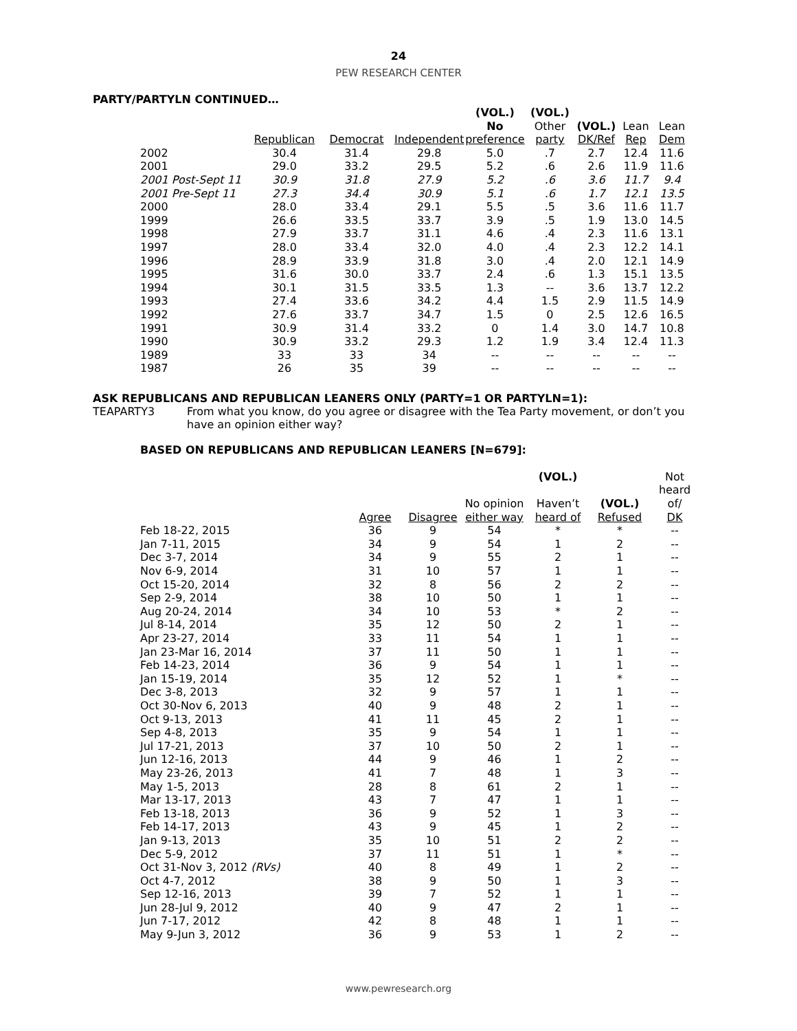24
PEW RESEARCH CENTER
PARTY/PARTYLN CONTINUED…
| | | | | (VOL.) No | (VOL.) Other | (VOL.) | Lean | Lean |
| --- | --- | --- | --- | --- | --- | --- | --- | --- |
| | Republican | Democrat | Independent | preference | party | DK/Ref | Rep | Dem |
| 2002 | 30.4 | 31.4 | 29.8 | 5.0 | .7 | 2.7 | 12.4 | 11.6 |
| 2001 | 29.0 | 33.2 | 29.5 | 5.2 | .6 | 2.6 | 11.9 | 11.6 |
| 2001 Post-Sept 11 | 30.9 | 31.8 | 27.9 | 5.2 | .6 | 3.6 | 11.7 | 9.4 |
| 2001 Pre-Sept 11 | 27.3 | 34.4 | 30.9 | 5.1 | .6 | 1.7 | 12.1 | 13.5 |
| 2000 | 28.0 | 33.4 | 29.1 | 5.5 | .5 | 3.6 | 11.6 | 11.7 |
| 1999 | 26.6 | 33.5 | 33.7 | 3.9 | .5 | 1.9 | 13.0 | 14.5 |
| 1998 | 27.9 | 33.7 | 31.1 | 4.6 | .4 | 2.3 | 11.6 | 13.1 |
| 1997 | 28.0 | 33.4 | 32.0 | 4.0 | .4 | 2.3 | 12.2 | 14.1 |
| 1996 | 28.9 | 33.9 | 31.8 | 3.0 | .4 | 2.0 | 12.1 | 14.9 |
| 1995 | 31.6 | 30.0 | 33.7 | 2.4 | .6 | 1.3 | 15.1 | 13.5 |
| 1994 | 30.1 | 31.5 | 33.5 | 1.3 | -- | 3.6 | 13.7 | 12.2 |
| 1993 | 27.4 | 33.6 | 34.2 | 4.4 | 1.5 | 2.9 | 11.5 | 14.9 |
| 1992 | 27.6 | 33.7 | 34.7 | 1.5 | 0 | 2.5 | 12.6 | 16.5 |
| 1991 | 30.9 | 31.4 | 33.2 | 0 | 1.4 | 3.0 | 14.7 | 10.8 |
| 1990 | 30.9 | 33.2 | 29.3 | 1.2 | 1.9 | 3.4 | 12.4 | 11.3 |
| 1989 | 33 | 33 | 34 | -- | -- | -- | -- | -- |
| 1987 | 26 | 35 | 39 | -- | -- | -- | -- | -- |
ASK REPUBLICANS AND REPUBLICAN LEANERS ONLY (PARTY=1 OR PARTYLN=1):
TEAPARTY3 From what you know, do you agree or disagree with the Tea Party movement, or don’t you have an opinion either way?
BASED ON REPUBLICANS AND REPUBLICAN LEANERS [N=679]:
| | | | | (VOL.) | | Not |
| --- | --- | --- | --- | --- | --- | --- |
| | | | No opinion | Haven’t | (VOL.) | heard of/ |
| | Agree | Disagree | either way | heard of | Refused | DK |
| Feb 18-22, 2015 | 36 | 9 | 54 | * | * | -- |
| Jan 7-11, 2015 | 34 | 9 | 54 | 1 | 2 | -- |
| Dec 3-7, 2014 | 34 | 9 | 55 | 2 | 1 | -- |
| Nov 6-9, 2014 | 31 | 10 | 57 | 1 | 1 | -- |
| Oct 15-20, 2014 | 32 | 8 | 56 | 2 | 2 | -- |
| Sep 2-9, 2014 | 38 | 10 | 50 | 1 | 1 | -- |
| Aug 20-24, 2014 | 34 | 10 | 53 | * | 2 | -- |
| Jul 8-14, 2014 | 35 | 12 | 50 | 2 | 1 | -- |
| Apr 23-27, 2014 | 33 | 11 | 54 | 1 | 1 | -- |
| Jan 23-Mar 16, 2014 | 37 | 11 | 50 | 1 | 1 | -- |
| Feb 14-23, 2014 | 36 | 9 | 54 | 1 | 1 | -- |
| Jan 15-19, 2014 | 35 | 12 | 52 | 1 | * | -- |
| Dec 3-8, 2013 | 32 | 9 | 57 | 1 | 1 | -- |
| Oct 30-Nov 6, 2013 | 40 | 9 | 48 | 2 | 1 | -- |
| Oct 9-13, 2013 | 41 | 11 | 45 | 2 | 1 | -- |
| Sep 4-8, 2013 | 35 | 9 | 54 | 1 | 1 | -- |
| Jul 17-21, 2013 | 37 | 10 | 50 | 2 | 1 | -- |
| Jun 12-16, 2013 | 44 | 9 | 46 | 1 | 2 | -- |
| May 23-26, 2013 | 41 | 7 | 48 | 1 | 3 | -- |
| May 1-5, 2013 | 28 | 8 | 61 | 2 | 1 | -- |
| Mar 13-17, 2013 | 43 | 7 | 47 | 1 | 1 | -- |
| Feb 13-18, 2013 | 36 | 9 | 52 | 1 | 3 | -- |
| Feb 14-17, 2013 | 43 | 9 | 45 | 1 | 2 | -- |
| Jan 9-13, 2013 | 35 | 10 | 51 | 2 | 2 | -- |
| Dec 5-9, 2012 | 37 | 11 | 51 | 1 | * | -- |
| Oct 31-Nov 3, 2012 (RVs) | 40 | 8 | 49 | 1 | 2 | -- |
| Oct 4-7, 2012 | 38 | 9 | 50 | 1 | 3 | -- |
| Sep 12-16, 2013 | 39 | 7 | 52 | 1 | 1 | -- |
| Jun 28-Jul 9, 2012 | 40 | 9 | 47 | 2 | 1 | -- |
| Jun 7-17, 2012 | 42 | 8 | 48 | 1 | 1 | -- |
| May 9-Jun 3, 2012 | 36 | 9 | 53 | 1 | 2 | -- |
www.pewresearch.org